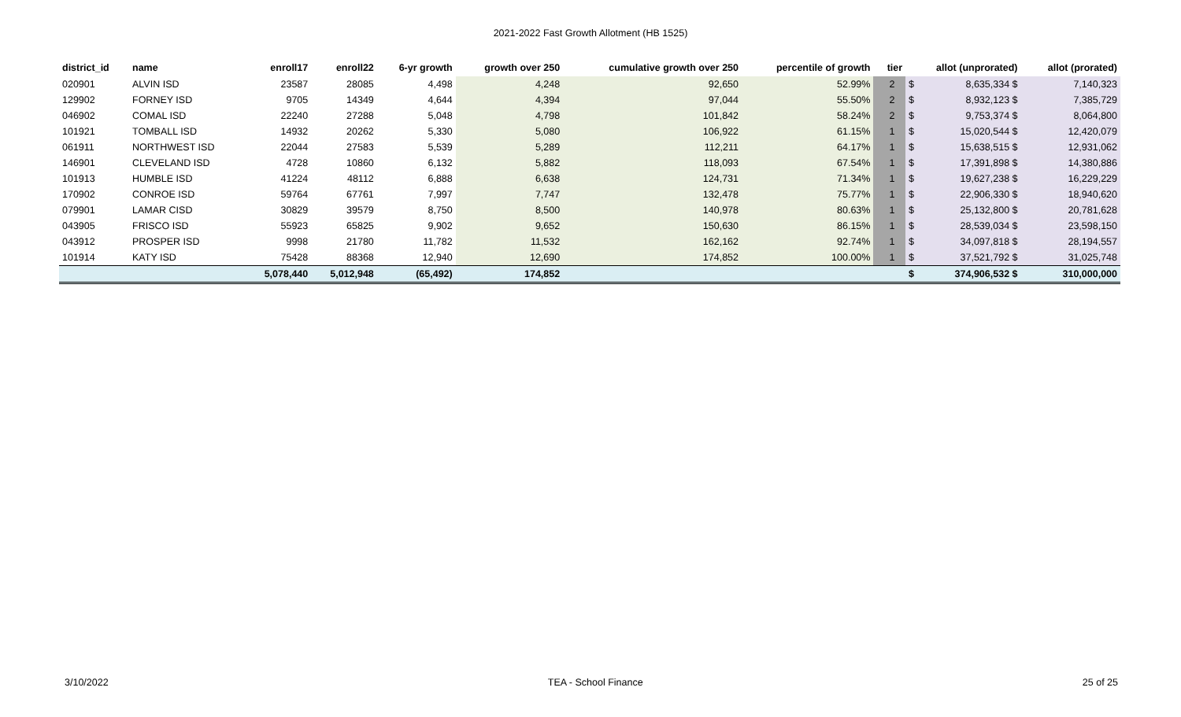2021-2022 Fast Growth Allotment (HB 1525)
| district_id | name | enroll17 | enroll22 | 6-yr growth | growth over 250 | cumulative growth over 250 | percentile of growth | tier | allot (unprorated) | | allot (prorated) |
| --- | --- | --- | --- | --- | --- | --- | --- | --- | --- | --- | --- |
| 020901 | ALVIN ISD | 23587 | 28085 | 4,498 | 4,248 | 92,650 | 52.99% | 2 | $ | 8,635,334 $ | 7,140,323 |
| 129902 | FORNEY ISD | 9705 | 14349 | 4,644 | 4,394 | 97,044 | 55.50% | 2 | $ | 8,932,123 $ | 7,385,729 |
| 046902 | COMAL ISD | 22240 | 27288 | 5,048 | 4,798 | 101,842 | 58.24% | 2 | $ | 9,753,374 $ | 8,064,800 |
| 101921 | TOMBALL ISD | 14932 | 20262 | 5,330 | 5,080 | 106,922 | 61.15% | 1 | $ | 15,020,544 $ | 12,420,079 |
| 061911 | NORTHWEST ISD | 22044 | 27583 | 5,539 | 5,289 | 112,211 | 64.17% | 1 | $ | 15,638,515 $ | 12,931,062 |
| 146901 | CLEVELAND ISD | 4728 | 10860 | 6,132 | 5,882 | 118,093 | 67.54% | 1 | $ | 17,391,898 $ | 14,380,886 |
| 101913 | HUMBLE ISD | 41224 | 48112 | 6,888 | 6,638 | 124,731 | 71.34% | 1 | $ | 19,627,238 $ | 16,229,229 |
| 170902 | CONROE ISD | 59764 | 67761 | 7,997 | 7,747 | 132,478 | 75.77% | 1 | $ | 22,906,330 $ | 18,940,620 |
| 079901 | LAMAR CISD | 30829 | 39579 | 8,750 | 8,500 | 140,978 | 80.63% | 1 | $ | 25,132,800 $ | 20,781,628 |
| 043905 | FRISCO ISD | 55923 | 65825 | 9,902 | 9,652 | 150,630 | 86.15% | 1 | $ | 28,539,034 $ | 23,598,150 |
| 043912 | PROSPER ISD | 9998 | 21780 | 11,782 | 11,532 | 162,162 | 92.74% | 1 | $ | 34,097,818 $ | 28,194,557 |
| 101914 | KATY ISD | 75428 | 88368 | 12,940 | 12,690 | 174,852 | 100.00% | 1 | $ | 37,521,792 $ | 31,025,748 |
| | | 5,078,440 | 5,012,948 | (65,492) | 174,852 | | | | $ | 374,906,532 $ | 310,000,000 |
3/10/2022 TEA - School Finance 25 of 25